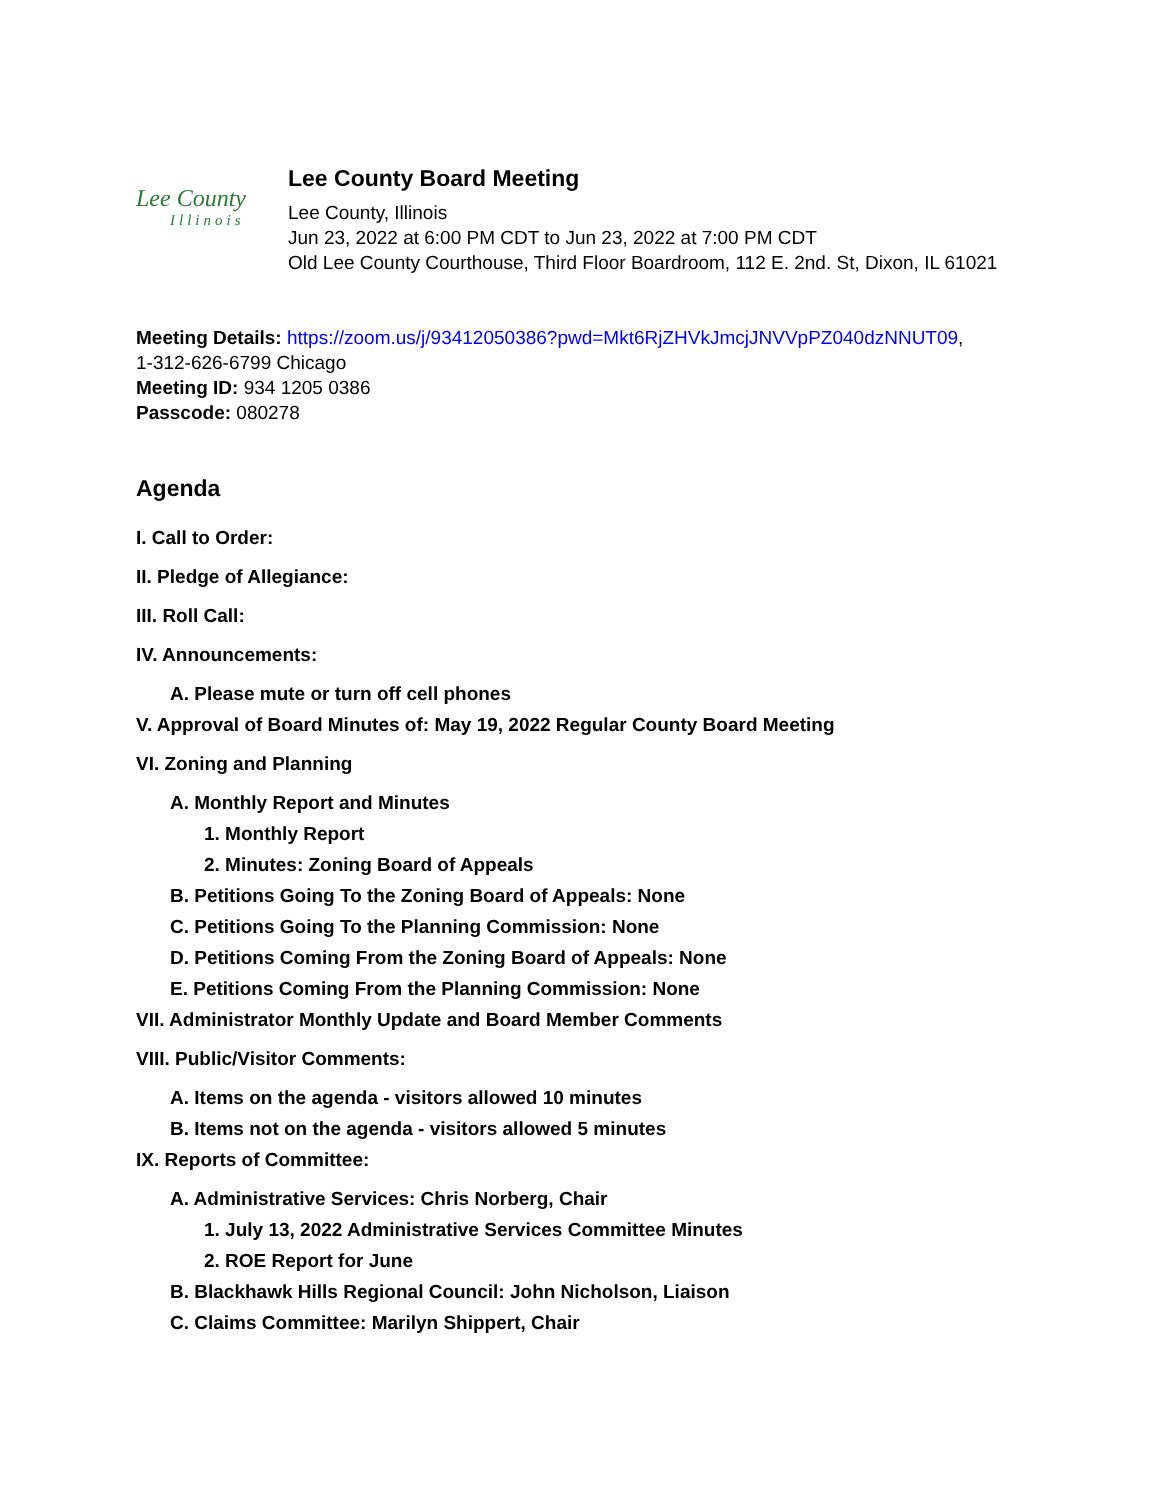Lee County
Illinois
Lee County Board Meeting
Lee County, Illinois
Jun 23, 2022 at 6:00 PM CDT to Jun 23, 2022 at 7:00 PM CDT
Old Lee County Courthouse, Third Floor Boardroom, 112 E. 2nd. St, Dixon, IL 61021
Meeting Details: https://zoom.us/j/93412050386?pwd=Mkt6RjZHVkJmcjJNVVpPZ040dzNNUT09,
1-312-626-6799 Chicago
Meeting ID: 934 1205 0386
Passcode: 080278
Agenda
I. Call to Order:
II. Pledge of Allegiance:
III. Roll Call:
IV. Announcements:
A. Please mute or turn off cell phones
V. Approval of Board Minutes of: May 19, 2022 Regular County Board Meeting
VI. Zoning and Planning
A. Monthly Report and Minutes
1. Monthly Report
2. Minutes: Zoning Board of Appeals
B. Petitions Going To the Zoning Board of Appeals: None
C. Petitions Going To the Planning Commission: None
D. Petitions Coming From the Zoning Board of Appeals: None
E. Petitions Coming From the Planning Commission: None
VII. Administrator Monthly Update and Board Member Comments
VIII. Public/Visitor Comments:
A. Items on the agenda - visitors allowed 10 minutes
B. Items not on the agenda - visitors allowed 5 minutes
IX. Reports of Committee:
A. Administrative Services: Chris Norberg, Chair
1. July 13, 2022 Administrative Services Committee Minutes
2. ROE Report for June
B. Blackhawk Hills Regional Council: John Nicholson, Liaison
C. Claims Committee: Marilyn Shippert, Chair